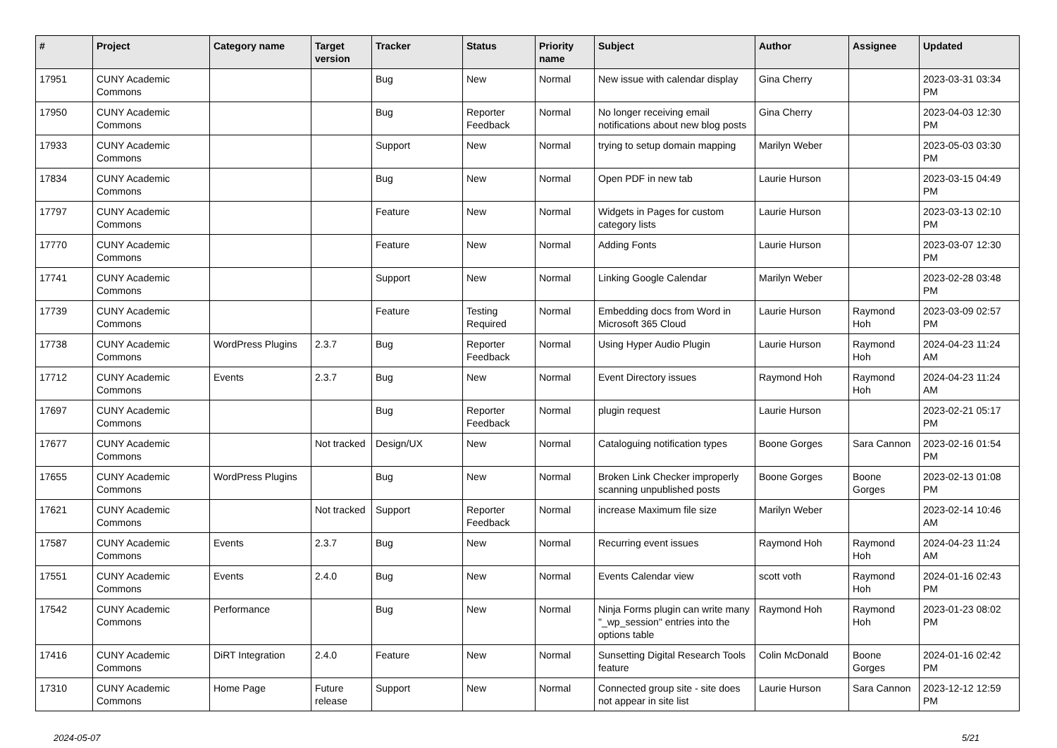| # | Project | Category name | Target version | Tracker | Status | Priority name | Subject | Author | Assignee | Updated |
| --- | --- | --- | --- | --- | --- | --- | --- | --- | --- | --- |
| 17951 | CUNY Academic Commons | | | Bug | New | Normal | New issue with calendar display | Gina Cherry | | 2023-03-31 03:34 PM |
| 17950 | CUNY Academic Commons | | | Bug | Reporter Feedback | Normal | No longer receiving email notifications about new blog posts | Gina Cherry | | 2023-04-03 12:30 PM |
| 17933 | CUNY Academic Commons | | | Support | New | Normal | trying to setup domain mapping | Marilyn Weber | | 2023-05-03 03:30 PM |
| 17834 | CUNY Academic Commons | | | Bug | New | Normal | Open PDF in new tab | Laurie Hurson | | 2023-03-15 04:49 PM |
| 17797 | CUNY Academic Commons | | | Feature | New | Normal | Widgets in Pages for custom category lists | Laurie Hurson | | 2023-03-13 02:10 PM |
| 17770 | CUNY Academic Commons | | | Feature | New | Normal | Adding Fonts | Laurie Hurson | | 2023-03-07 12:30 PM |
| 17741 | CUNY Academic Commons | | | Support | New | Normal | Linking Google Calendar | Marilyn Weber | | 2023-02-28 03:48 PM |
| 17739 | CUNY Academic Commons | | | Feature | Testing Required | Normal | Embedding docs from Word in Microsoft 365 Cloud | Laurie Hurson | Raymond Hoh | 2023-03-09 02:57 PM |
| 17738 | CUNY Academic Commons | WordPress Plugins | 2.3.7 | Bug | Reporter Feedback | Normal | Using Hyper Audio Plugin | Laurie Hurson | Raymond Hoh | 2024-04-23 11:24 AM |
| 17712 | CUNY Academic Commons | Events | 2.3.7 | Bug | New | Normal | Event Directory issues | Raymond Hoh | Raymond Hoh | 2024-04-23 11:24 AM |
| 17697 | CUNY Academic Commons | | | Bug | Reporter Feedback | Normal | plugin request | Laurie Hurson | | 2023-02-21 05:17 PM |
| 17677 | CUNY Academic Commons | | Not tracked | Design/UX | New | Normal | Cataloguing notification types | Boone Gorges | Sara Cannon | 2023-02-16 01:54 PM |
| 17655 | CUNY Academic Commons | WordPress Plugins | | Bug | New | Normal | Broken Link Checker improperly scanning unpublished posts | Boone Gorges | Boone Gorges | 2023-02-13 01:08 PM |
| 17621 | CUNY Academic Commons | | Not tracked | Support | Reporter Feedback | Normal | increase Maximum file size | Marilyn Weber | | 2023-02-14 10:46 AM |
| 17587 | CUNY Academic Commons | Events | 2.3.7 | Bug | New | Normal | Recurring event issues | Raymond Hoh | Raymond Hoh | 2024-04-23 11:24 AM |
| 17551 | CUNY Academic Commons | Events | 2.4.0 | Bug | New | Normal | Events Calendar view | scott voth | Raymond Hoh | 2024-01-16 02:43 PM |
| 17542 | CUNY Academic Commons | Performance | | Bug | New | Normal | Ninja Forms plugin can write many "_wp_session" entries into the options table | Raymond Hoh | Raymond Hoh | 2023-01-23 08:02 PM |
| 17416 | CUNY Academic Commons | DiRT Integration | 2.4.0 | Feature | New | Normal | Sunsetting Digital Research Tools feature | Colin McDonald | Boone Gorges | 2024-01-16 02:42 PM |
| 17310 | CUNY Academic Commons | Home Page | Future release | Support | New | Normal | Connected group site - site does not appear in site list | Laurie Hurson | Sara Cannon | 2023-12-12 12:59 PM |
2024-05-07 5/21